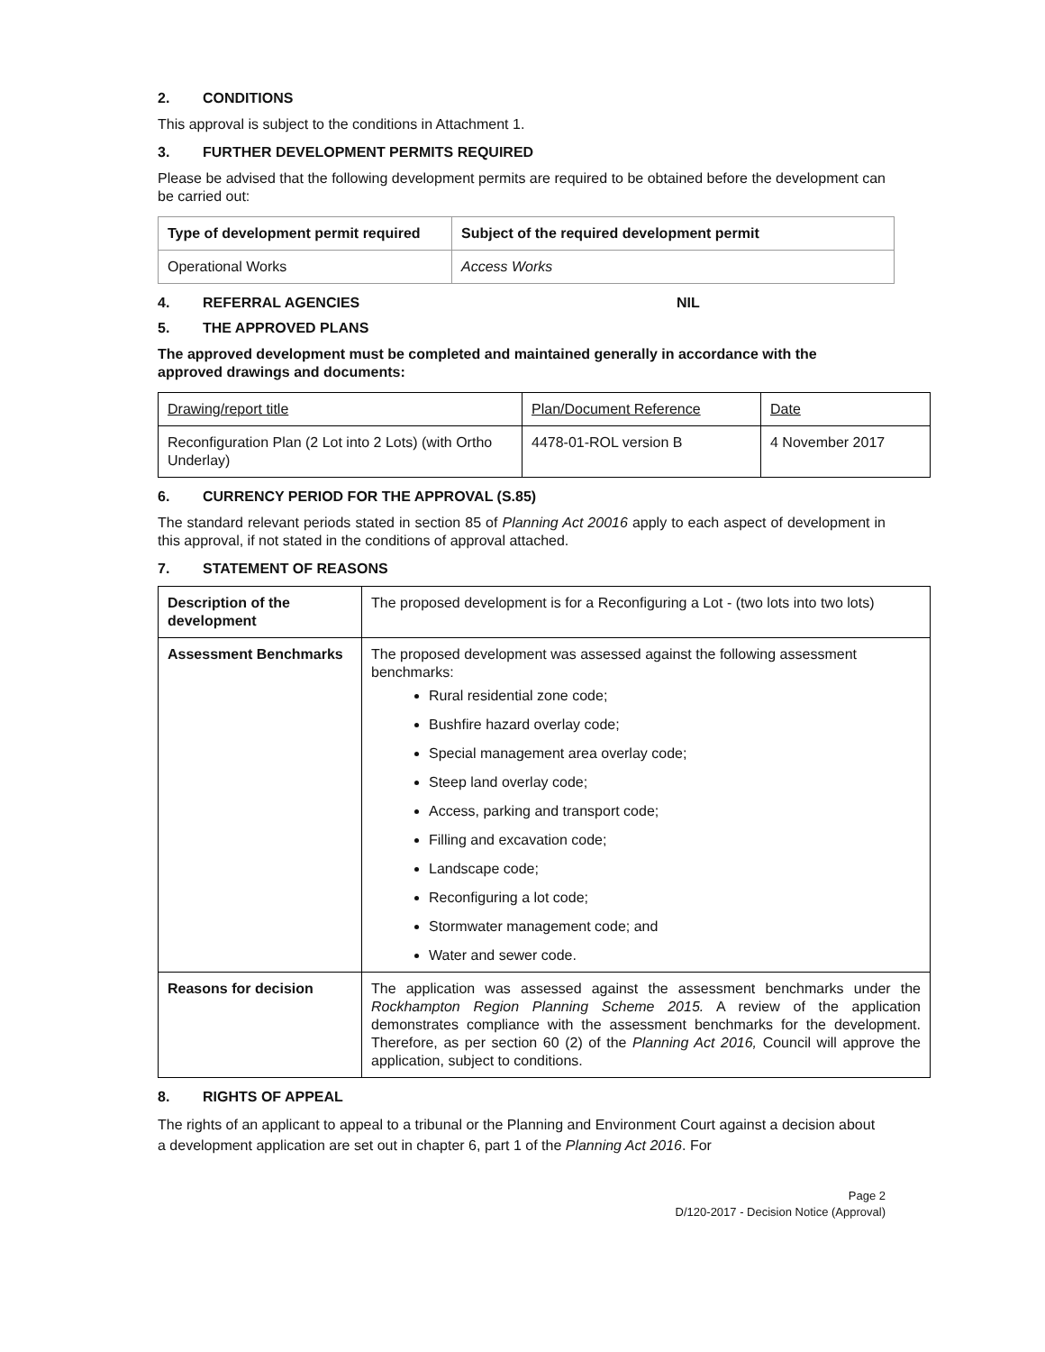2. CONDITIONS
This approval is subject to the conditions in Attachment 1.
3. FURTHER DEVELOPMENT PERMITS REQUIRED
Please be advised that the following development permits are required to be obtained before the development can be carried out:
| Type of development permit required | Subject of the required development permit |
| --- | --- |
| Operational Works | Access Works |
4. REFERRAL AGENCIES NIL
5. THE APPROVED PLANS
The approved development must be completed and maintained generally in accordance with the approved drawings and documents:
| Drawing/report title | Plan/Document Reference | Date |
| Reconfiguration Plan (2 Lot into 2 Lots) (with Ortho Underlay) | 4478-01-ROL version B | 4 November 2017 |
6. CURRENCY PERIOD FOR THE APPROVAL (S.85)
The standard relevant periods stated in section 85 of Planning Act 20016 apply to each aspect of development in this approval, if not stated in the conditions of approval attached.
7. STATEMENT OF REASONS
| Description of the development | The proposed development is for a Reconfiguring a Lot - (two lots into two lots) |
| Assessment Benchmarks | The proposed development was assessed against the following assessment benchmarks: Rural residential zone code; Bushfire hazard overlay code; Special management area overlay code; Steep land overlay code; Access, parking and transport code; Filling and excavation code; Landscape code; Reconfiguring a lot code; Stormwater management code; and Water and sewer code. |
| Reasons for decision | The application was assessed against the assessment benchmarks under the Rockhampton Region Planning Scheme 2015. A review of the application demonstrates compliance with the assessment benchmarks for the development. Therefore, as per section 60 (2) of the Planning Act 2016, Council will approve the application, subject to conditions. |
8. RIGHTS OF APPEAL
The rights of an applicant to appeal to a tribunal or the Planning and Environment Court against a decision about a development application are set out in chapter 6, part 1 of the Planning Act 2016. For
Page 2
D/120-2017 - Decision Notice (Approval)